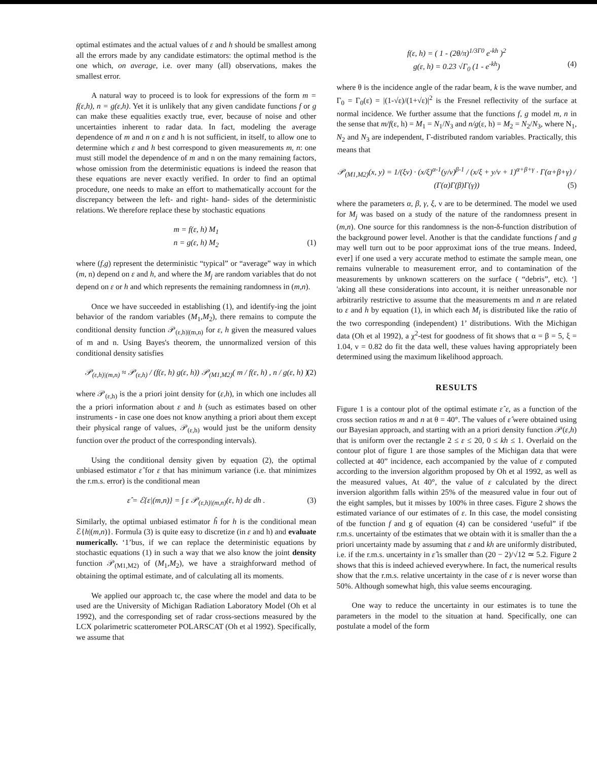optimal estimates and the actual values of ε and h should be smallest among all the errors made by any candidate estimators: the optimal method is the one which, on average, i.e. over many (all) observations, makes the smallest error.
A natural way to proceed is to look for expressions of the form m = f(ε,h), n = g(ε,h). Yet it is unlikely that any given candidate functions f or g can make these equalities exactly true, ever, because of noise and other uncertainties inherent to radar data. In fact, modeling the average dependence of m and n on ε and h is not sufficient, in itself, to allow one to determine which ε and h best correspond to given measurements m, n: one must still model the dependence of m and n on the many remaining factors, whose omission from the deterministic equations is indeed the reason that these equations are never exactly verified. In order to find an optimal procedure, one needs to make an effort to mathematically account for the discrepancy between the left- and right- hand- sides of the deterministic relations. We therefore replace these by stochastic equations
m = f(ε, h) M<sub>1</sub>
n = g(ε, h) M<sub>2</sub> (1)
where (f,g) represent the deterministic “typical” or “average” way in which (m, n) depend on ε and h, and where the M<sub>j</sub> are random variables that do not depend on ε or h and which represents the remaining randomness in (m,n).
Once we have succeeded in establishing (1), and identify-ing the joint behavior of the random variables (M<sub>1</sub>,M<sub>2</sub>), there remains to compute the conditional density function 𝒫<sub>(ε,h)|(m,n)</sub> for ε, h given the measured values of m and n. Using Bayes's theorem, the unnormalized version of this conditional density satisfies
𝒫<sub>(ε,h)|(m,n)</sub> ≈ 𝒫<sub>(ε,h)</sub> / (f(ε, h) g(ε, h)) 𝒫<sub>(M1,M2)</sub>( m / f(ε, h) , n / g(ε, h) ) (2)
where 𝒫<sub>(ε,h)</sub> is the a priori joint density for (ε,h), in which one includes all the a priori information about ε and h (such as estimates based on other instruments - in case one does not know anything a priori about them except their physical range of values, 𝒫<sub>(ε,h)</sub> would just be the uniform density function over the product of the corresponding intervals).
Using the conditional density given by equation (2), the optimal unbiased estimator ε̂ for ε that has minimum variance (i.e. that minimizes the r.m.s. error) is the conditional mean
ε̂ = ℰ{ε|(m,n)} = ∫ ε 𝒫<sub>(ε,h)|(m,n)</sub>(ε, h) dε dh . (3)
Similarly, the optimal unbiased estimator ĥ for h is the conditional mean ℰ{h|(m,n)}. Formula (3) is quite easy to discretize (in ε and h) and evaluate numerically. ‘1’bus, if we can replace the deterministic equations by stochastic equations (1) in such a way that we also know the joint density function 𝒫<sub>(M1,M2)</sub> of (M<sub>1</sub>,M<sub>2</sub>), we have a straighforward method of obtaining the optimal estimate, and of calculating all its moments.
We applied our approach tc, the case where the model and data to be used are the University of Michigan Radiation Laboratory Model (Oh et al 1992), and the corresponding set of radar cross-sections measured by the LCX polarimetric scatterometer POLARSCAT (Oh et al 1992). Specifically, we assume that
f(ε, h) = ( 1 - (2θ/π)<sup>1/3Γ0</sup> e<sup>-kh</sup> )<sup>2</sup>
g(ε, h) = 0.23 √Γ<sub>0</sub> (1 - e<sup>-kh</sup>) (4)
where θ is the incidence angle of the radar beam, k is the wave number, and Γ<sub>0</sub> = Γ<sub>0</sub>(ε) = |(1-√ε)/(1+√ε)|<sup>2</sup> is the Fresnel reflectivity of the surface at normal incidence. We further assume that the functions f, g model m, n in the sense that m/f(ε, h) = M<sub>1</sub> = N<sub>1</sub>/N<sub>3</sub> and n/g(ε, h) = M<sub>2</sub> = N<sub>2</sub>/N<sub>3</sub>, where N<sub>1</sub>, N<sub>2</sub> and N<sub>3</sub> are independent, Γ-distributed random variables. Practically, this means that
𝒫<sub>(M1,M2)</sub>(x, y) = 1/(ξν) · (x/ξ)<sup>α-1</sup>(y/ν)<sup>β-1</sup> / (x/ξ + y/ν + 1)<sup>α+β+γ</sup> · Γ(α+β+γ) / (Γ(α)Γ(β)Γ(γ)) (5)
where the parameters α, β, γ, ξ, ν are to be determined. The model we used for M<sub>j</sub> was based on a study of the nature of the randomness present in (m,n). One source for this randomness is the non-δ-function distribution of the background power level. Another is that the candidate functions f and g may well turn out to be poor approximat ions of the true means. Indeed, ever] if one used a very accurate method to estimate the sample mean, one remains vulnerable to measurement error, and to contamination of the measurements by unknown scatterers on the surface ( “debris”, etc). ‘] 'aking all these considerations into account, it is neither unreasonable nor arbitrarily restrictive to assume that the measurements m and n are related to ε and h by equation (1), in which each M<sub>i</sub> is distributed like the ratio of the two corresponding (independent) 1’ distributions. With the Michigan data (Oh et al 1992), a χ<sup>2</sup>-test for goodness of fit shows that α = β = 5, ξ = 1.04, ν = 0.82 do fit the data well, these values having appropriately been determined using the maximum likelihood approach.
RESULTS
Figure 1 is a contour plot of the optimal estimate ε̂ ε, as a function of the cross section ratios m and n at θ = 40°. The values of ε̂ were obtained using our Bayesian approach, and starting with an a priori density function 𝒫(ε,h) that is uniform over the rectangle 2 ≤ ε ≤ 20, 0 ≤ kh ≤ 1. Overlaid on the contour plot of figure 1 are those samples of the Michigan data that were collected at 40” incidence, each accompanied by the value of ε computed according to the inversion algorithm proposed by Oh et al 1992, as well as the measured values, At 40°, the value of ε calculated by the direct inversion algorithm falls within 25% of the measured value in four out of the eight samples, but it misses by 100% in three cases. Figure 2 shows the estimated variance of our estimates of ε. In this case, the model consisting of tbe function f and g of equation (4) can be considered ‘useful” if tbe r.m.s. uncertainty of tbe estimates that we obtain with it is smaller than the a priori uncertainty made by assuming that ε and kh are uniformly distributed, i.e. if the r.m.s. uncertainty in ε̂ is smaller than (20 − 2)/√12 ≃ 5.2. Figure 2 shows that this is indeed achieved everywhere. In fact, the numerical results show that the r.m.s. relative uncertainty in the case of ε is never worse than 50%. Although somewhat high, this value seems encouraging.
One way to reduce the uncertainty in our estimates is to tune the parameters in the model to the situation at hand. Specifically, one can postulate a model of the form